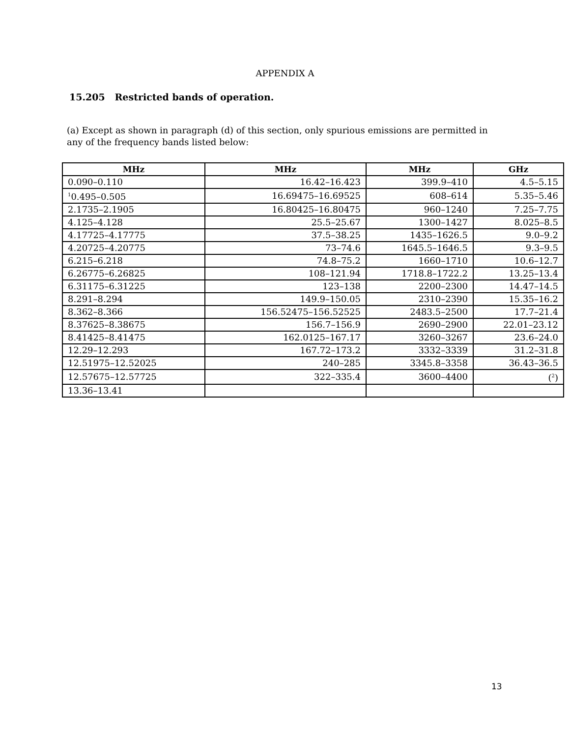APPENDIX A
15.205 Restricted bands of operation.
(a) Except as shown in paragraph (d) of this section, only spurious emissions are permitted in any of the frequency bands listed below:
| MHz | MHz | MHz | GHz |
| --- | --- | --- | --- |
| 0.090–0.110 | 16.42–16.423 | 399.9–410 | 4.5–5.15 |
| <sup>1</sup> 0.495–0.505 | 16.69475–16.69525 | 608–614 | 5.35–5.46 |
| 2.1735–2.1905 | 16.80425–16.80475 | 960–1240 | 7.25–7.75 |
| 4.125–4.128 | 25.5–25.67 | 1300–1427 | 8.025–8.5 |
| 4.17725–4.17775 | 37.5–38.25 | 1435–1626.5 | 9.0–9.2 |
| 4.20725–4.20775 | 73–74.6 | 1645.5–1646.5 | 9.3–9.5 |
| 6.215–6.218 | 74.8–75.2 | 1660–1710 | 10.6–12.7 |
| 6.26775–6.26825 | 108–121.94 | 1718.8–1722.2 | 13.25–13.4 |
| 6.31175–6.31225 | 123–138 | 2200–2300 | 14.47–14.5 |
| 8.291–8.294 | 149.9–150.05 | 2310–2390 | 15.35–16.2 |
| 8.362–8.366 | 156.52475–156.52525 | 2483.5–2500 | 17.7–21.4 |
| 8.37625–8.38675 | 156.7–156.9 | 2690–2900 | 22.01–23.12 |
| 8.41425–8.41475 | 162.0125–167.17 | 3260–3267 | 23.6–24.0 |
| 12.29–12.293 | 167.72–173.2 | 3332–3339 | 31.2–31.8 |
| 12.51975–12.52025 | 240–285 | 3345.8–3358 | 36.43–36.5 |
| 12.57675–12.57725 | 322–335.4 | 3600–4400 | (<sup>2</sup>) |
| 13.36–13.41 | | | |
13